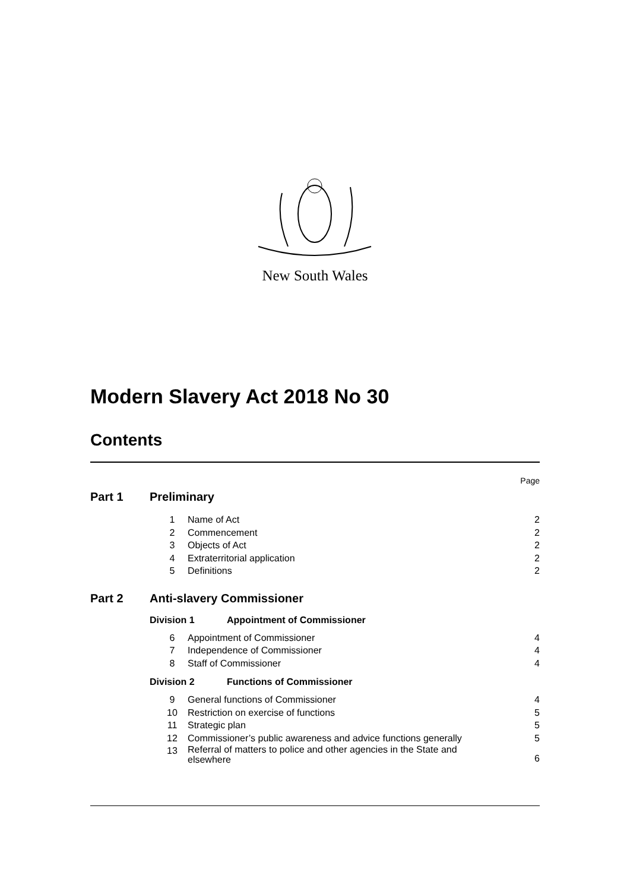New South Wales
Modern Slavery Act 2018 No 30
Contents
Page
Part 1 Preliminary
1 Name of Act 2
2 Commencement 2
3 Objects of Act 2
4 Extraterritorial application 2
5 Definitions 2
Part 2 Anti-slavery Commissioner
Division 1 Appointment of Commissioner
6 Appointment of Commissioner 4
7 Independence of Commissioner 4
8 Staff of Commissioner 4
Division 2 Functions of Commissioner
9 General functions of Commissioner 4
10 Restriction on exercise of functions 5
11 Strategic plan 5
12 Commissioner’s public awareness and advice functions generally 5
13 Referral of matters to police and other agencies in the State and
elsewhere 6